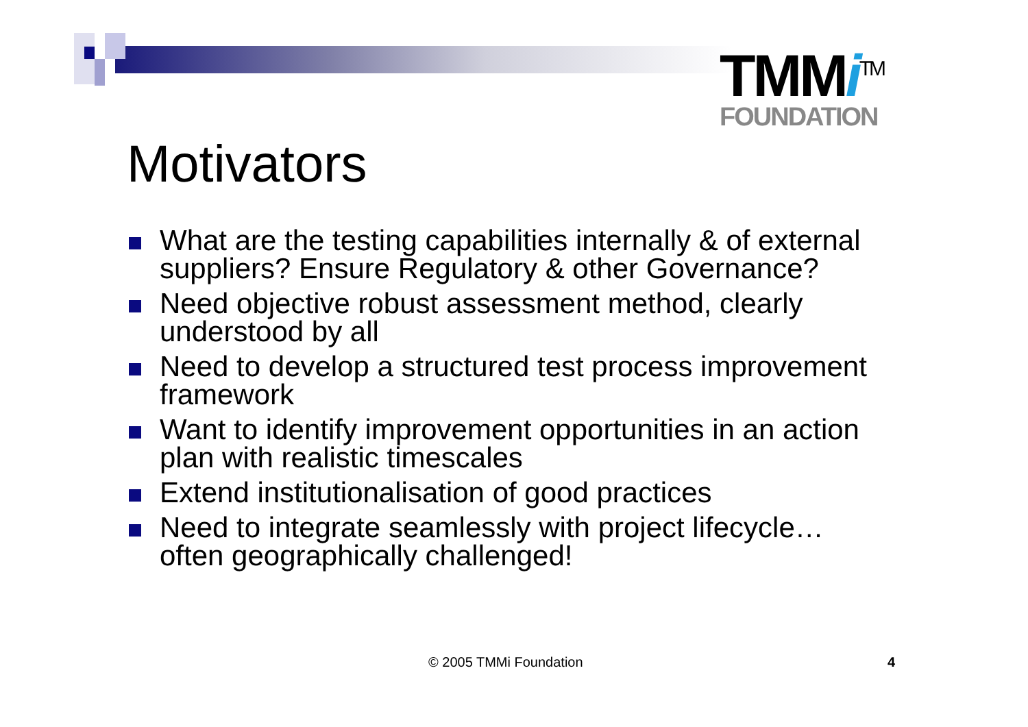TMMi<sup>TM</sup>
FOUNDATION
Motivators
What are the testing capabilities internally & of external suppliers? Ensure Regulatory & other Governance?
Need objective robust assessment method, clearly understood by all
Need to develop a structured test process improvement framework
Want to identify improvement opportunities in an action plan with realistic timescales
Extend institutionalisation of good practices
Need to integrate seamlessly with project lifecycle… often geographically challenged!
© 2005 TMMi Foundation 4